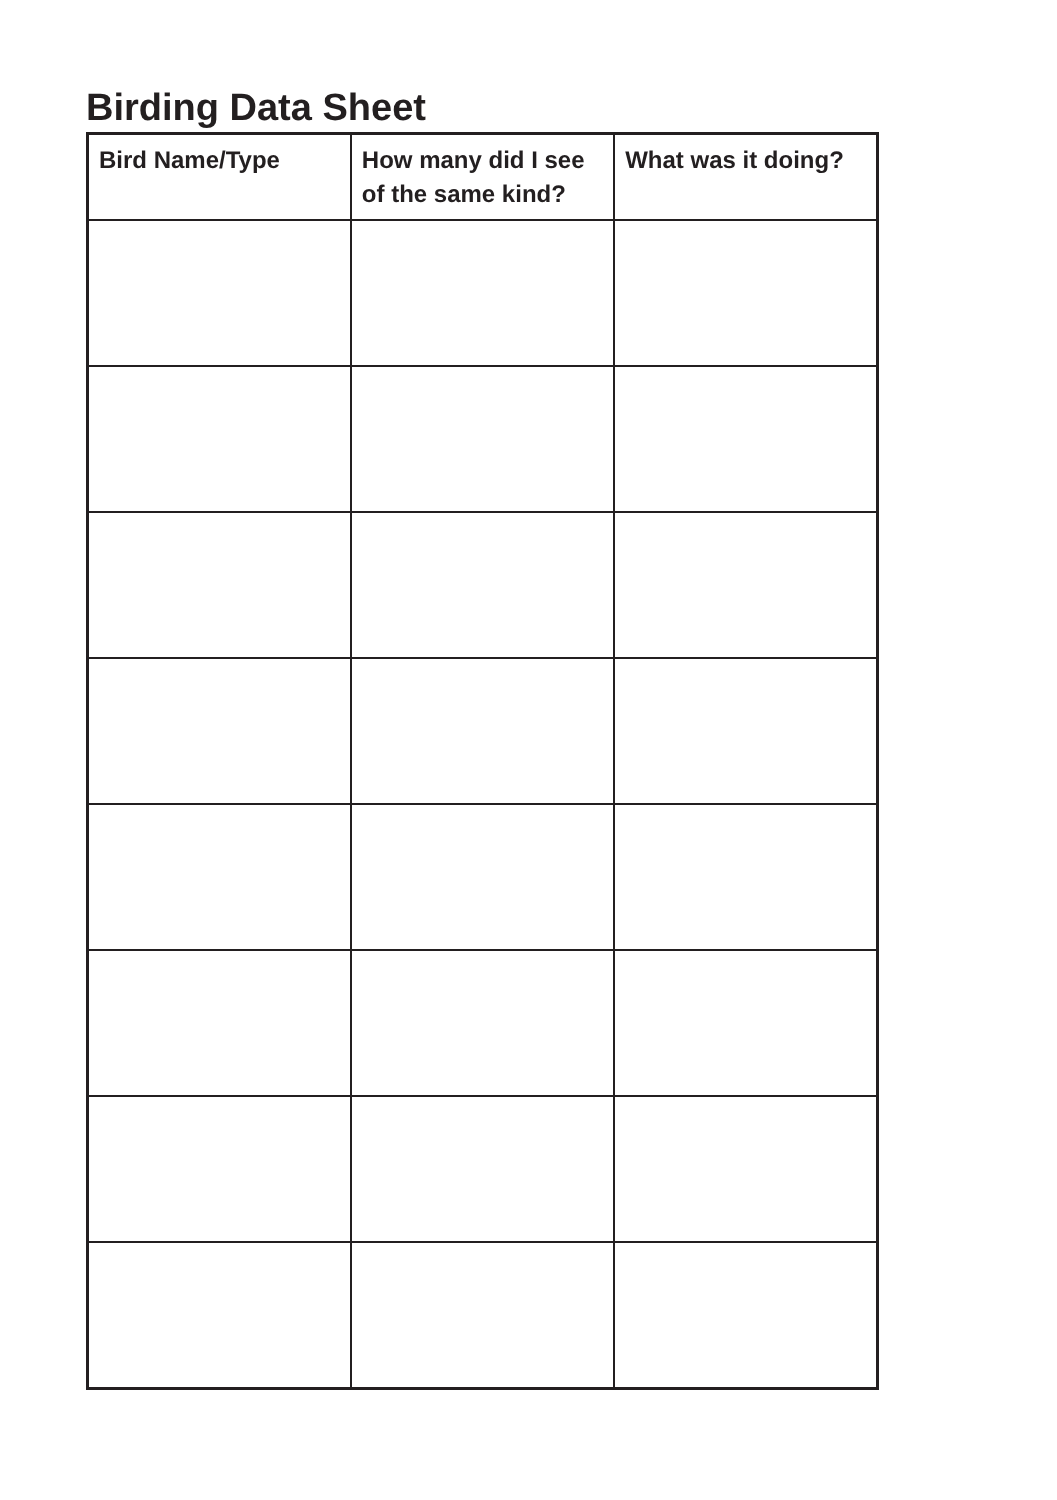Birding Data Sheet
| Bird Name/Type | How many did I see of the same kind? | What was it doing? |
| --- | --- | --- |